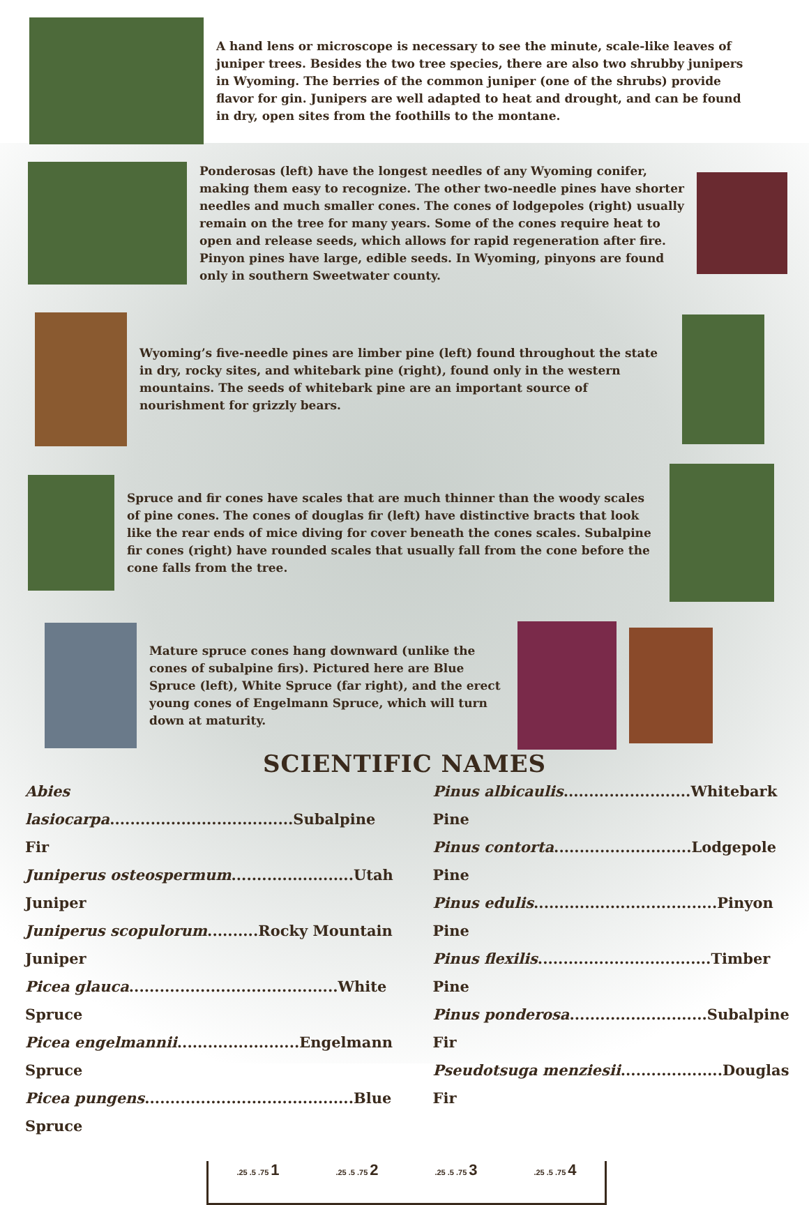A hand lens or microscope is necessary to see the minute, scale-like leaves of juniper trees. Besides the two tree species, there are also two shrubby junipers in Wyoming. The berries of the common juniper (one of the shrubs) provide flavor for gin. Junipers are well adapted to heat and drought, and can be found in dry, open sites from the foothills to the montane.
Ponderosas (left) have the longest needles of any Wyoming conifer, making them easy to recognize. The other two-needle pines have shorter needles and much smaller cones. The cones of lodgepoles (right) usually remain on the tree for many years. Some of the cones require heat to open and release seeds, which allows for rapid regeneration after fire. Pinyon pines have large, edible seeds. In Wyoming, pinyons are found only in southern Sweetwater county.
Wyoming’s five-needle pines are limber pine (left) found throughout the state in dry, rocky sites, and whitebark pine (right), found only in the western mountains. The seeds of whitebark pine are an important source of nourishment for grizzly bears.
Spruce and fir cones have scales that are much thinner than the woody scales of pine cones. The cones of douglas fir (left) have distinctive bracts that look like the rear ends of mice diving for cover beneath the cones scales. Subalpine fir cones (right) have rounded scales that usually fall from the cone before the cone falls from the tree.
Mature spruce cones hang downward (unlike the cones of subalpine firs). Pictured here are Blue Spruce (left), White Spruce (far right), and the erect young cones of Engelmann Spruce, which will turn down at maturity.
SCIENTIFIC NAMES
Abies lasiocarpa....................................Subalpine Fir
Juniperus osteospermum........................Utah Juniper
Juniperus scopulorum..........Rocky Mountain Juniper
Picea glauca.........................................White Spruce
Picea engelmannii........................Engelmann Spruce
Picea pungens.........................................Blue Spruce
Pinus albicaulis.........................Whitebark Pine
Pinus contorta...........................Lodgepole Pine
Pinus edulis....................................Pinyon Pine
Pinus flexilis..................................Timber Pine
Pinus ponderosa...........................Subalpine Fir
Pseudotsuga menziesii....................Douglas Fir
.25 .5 .75 1 .25 .5 .75 2 .25 .5 .75 3 .25 .5 .75 4